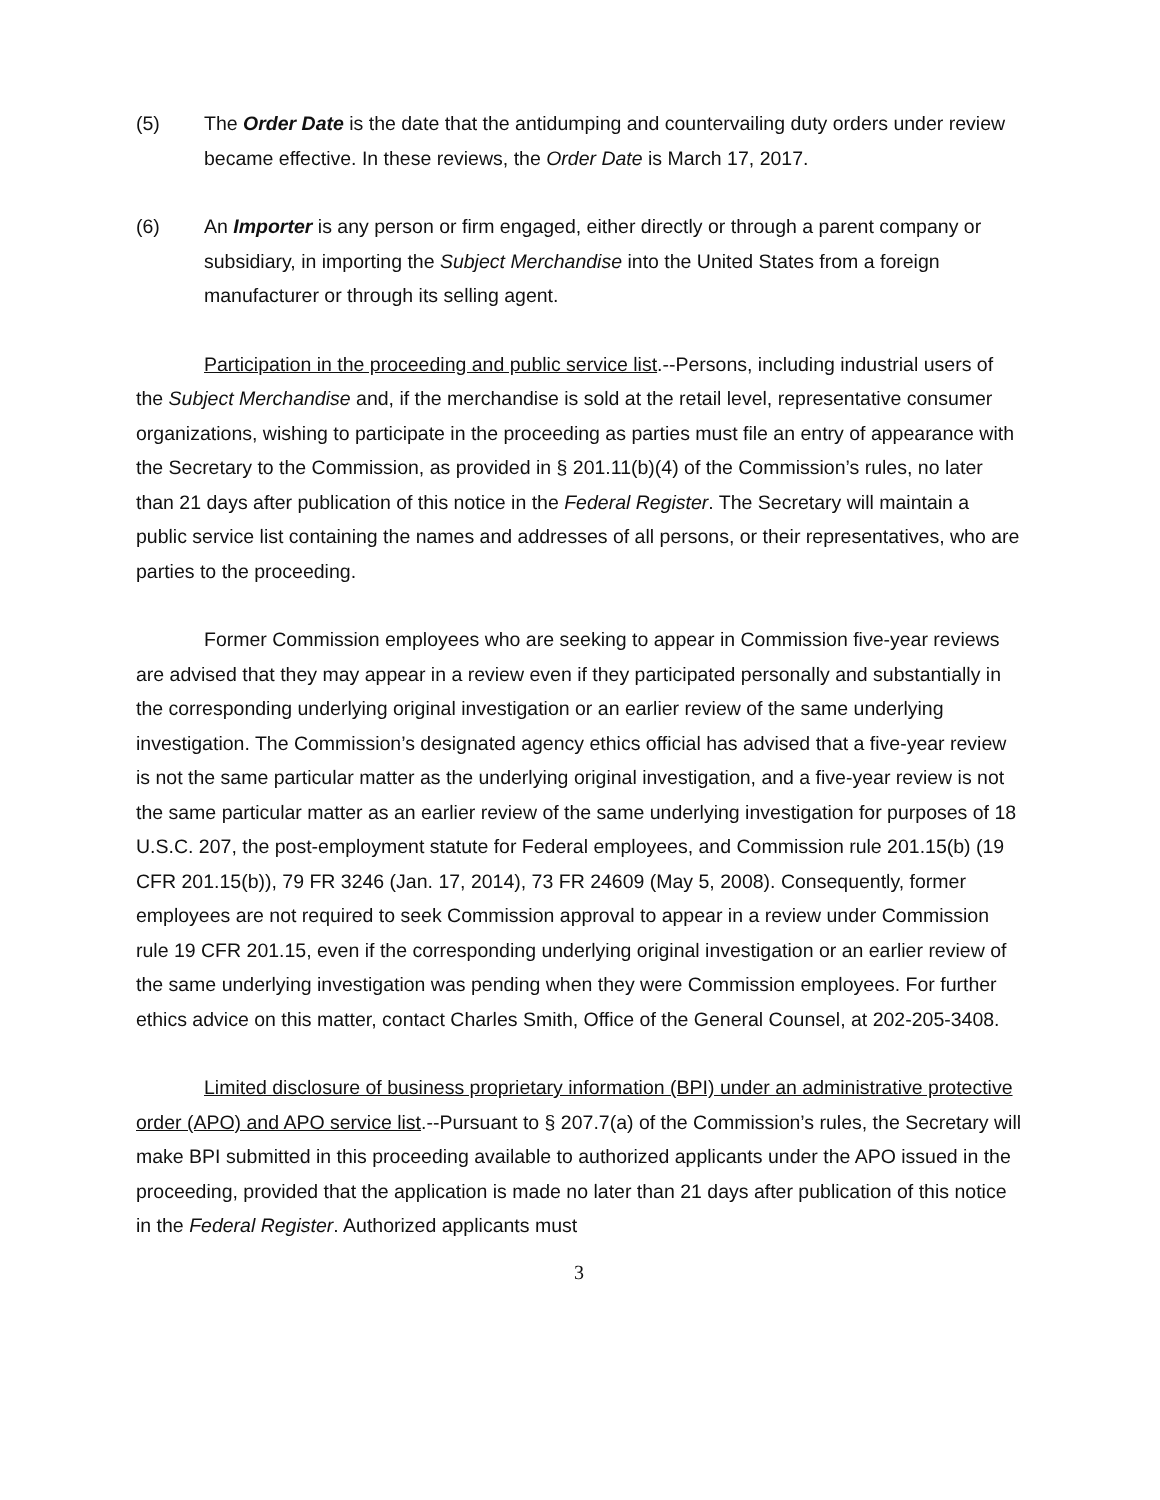(5) The Order Date is the date that the antidumping and countervailing duty orders under review became effective. In these reviews, the Order Date is March 17, 2017.
(6) An Importer is any person or firm engaged, either directly or through a parent company or subsidiary, in importing the Subject Merchandise into the United States from a foreign manufacturer or through its selling agent.
Participation in the proceeding and public service list.--Persons, including industrial users of the Subject Merchandise and, if the merchandise is sold at the retail level, representative consumer organizations, wishing to participate in the proceeding as parties must file an entry of appearance with the Secretary to the Commission, as provided in § 201.11(b)(4) of the Commission’s rules, no later than 21 days after publication of this notice in the Federal Register. The Secretary will maintain a public service list containing the names and addresses of all persons, or their representatives, who are parties to the proceeding.
Former Commission employees who are seeking to appear in Commission five-year reviews are advised that they may appear in a review even if they participated personally and substantially in the corresponding underlying original investigation or an earlier review of the same underlying investigation. The Commission’s designated agency ethics official has advised that a five-year review is not the same particular matter as the underlying original investigation, and a five-year review is not the same particular matter as an earlier review of the same underlying investigation for purposes of 18 U.S.C. 207, the post-employment statute for Federal employees, and Commission rule 201.15(b) (19 CFR 201.15(b)), 79 FR 3246 (Jan. 17, 2014), 73 FR 24609 (May 5, 2008). Consequently, former employees are not required to seek Commission approval to appear in a review under Commission rule 19 CFR 201.15, even if the corresponding underlying original investigation or an earlier review of the same underlying investigation was pending when they were Commission employees. For further ethics advice on this matter, contact Charles Smith, Office of the General Counsel, at 202-205-3408.
Limited disclosure of business proprietary information (BPI) under an administrative protective order (APO) and APO service list.--Pursuant to § 207.7(a) of the Commission’s rules, the Secretary will make BPI submitted in this proceeding available to authorized applicants under the APO issued in the proceeding, provided that the application is made no later than 21 days after publication of this notice in the Federal Register. Authorized applicants must
3